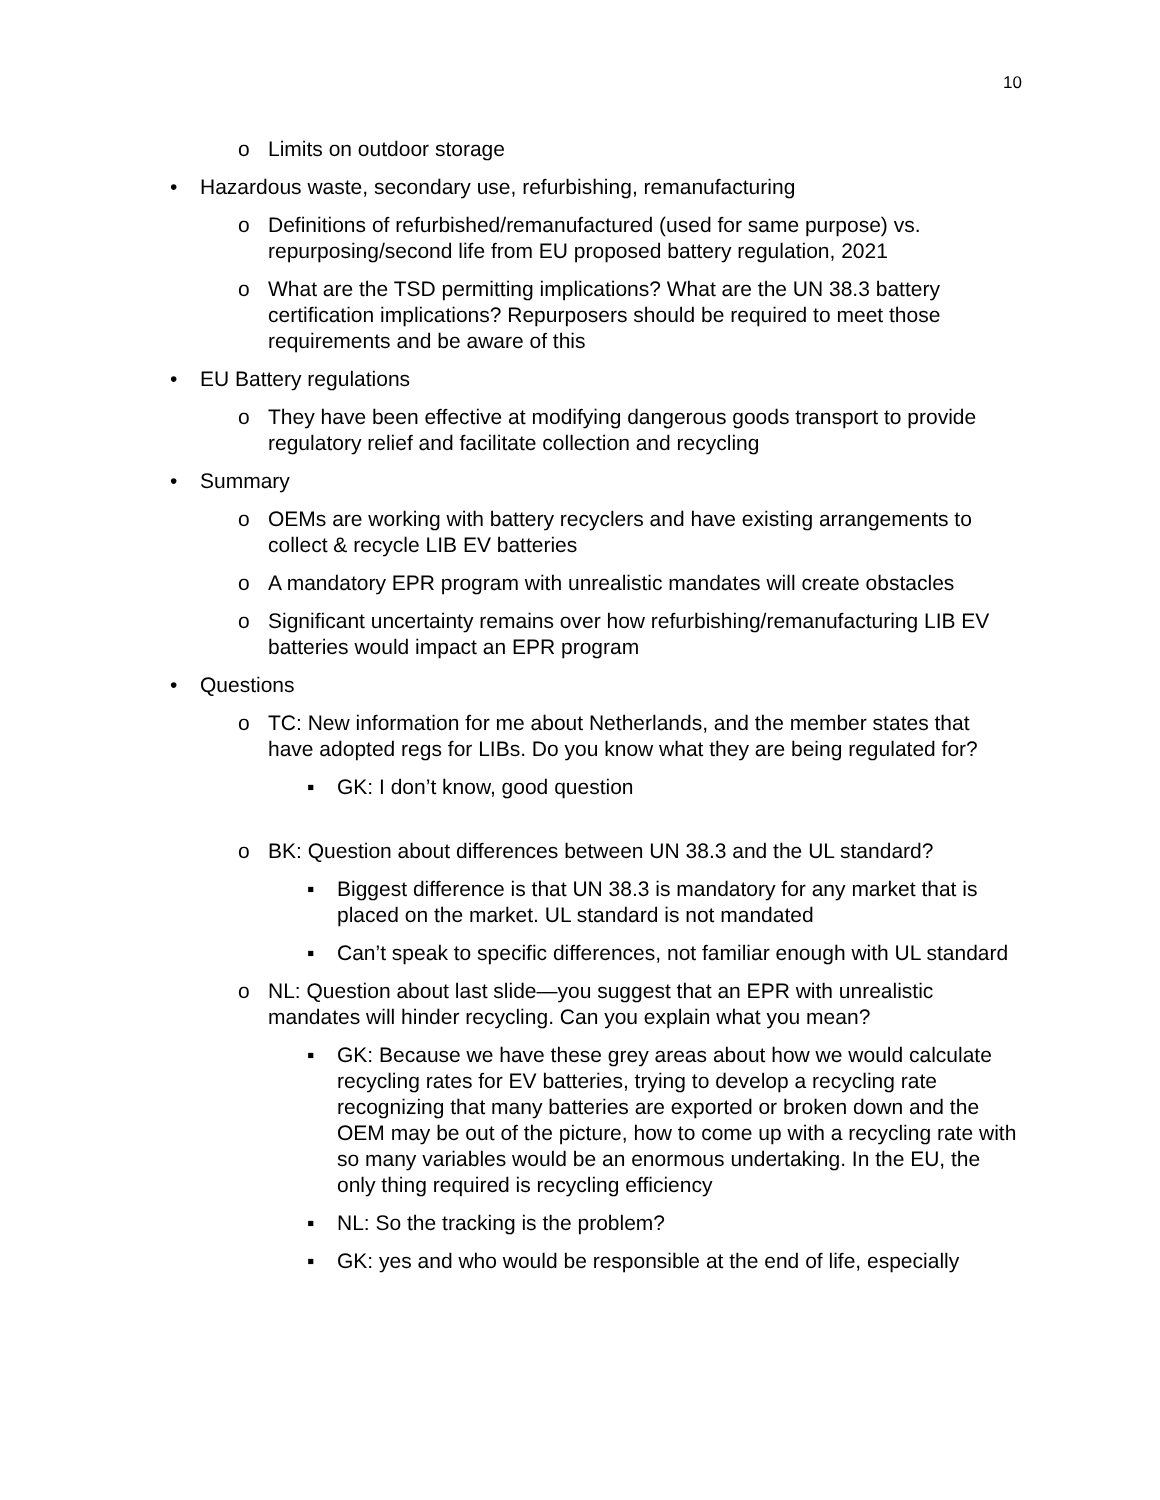10
o Limits on outdoor storage
• Hazardous waste, secondary use, refurbishing, remanufacturing
o Definitions of refurbished/remanufactured (used for same purpose) vs. repurposing/second life from EU proposed battery regulation, 2021
o What are the TSD permitting implications? What are the UN 38.3 battery certification implications? Repurposers should be required to meet those requirements and be aware of this
• EU Battery regulations
o They have been effective at modifying dangerous goods transport to provide regulatory relief and facilitate collection and recycling
• Summary
o OEMs are working with battery recyclers and have existing arrangements to collect & recycle LIB EV batteries
o A mandatory EPR program with unrealistic mandates will create obstacles
o Significant uncertainty remains over how refurbishing/remanufacturing LIB EV batteries would impact an EPR program
• Questions
o TC: New information for me about Netherlands, and the member states that have adopted regs for LIBs. Do you know what they are being regulated for?
▪ GK: I don’t know, good question
o BK: Question about differences between UN 38.3 and the UL standard?
▪ Biggest difference is that UN 38.3 is mandatory for any market that is placed on the market. UL standard is not mandated
▪ Can’t speak to specific differences, not familiar enough with UL standard
o NL: Question about last slide—you suggest that an EPR with unrealistic mandates will hinder recycling. Can you explain what you mean?
▪ GK: Because we have these grey areas about how we would calculate recycling rates for EV batteries, trying to develop a recycling rate recognizing that many batteries are exported or broken down and the OEM may be out of the picture, how to come up with a recycling rate with so many variables would be an enormous undertaking. In the EU, the only thing required is recycling efficiency
▪ NL: So the tracking is the problem?
▪ GK: yes and who would be responsible at the end of life, especially